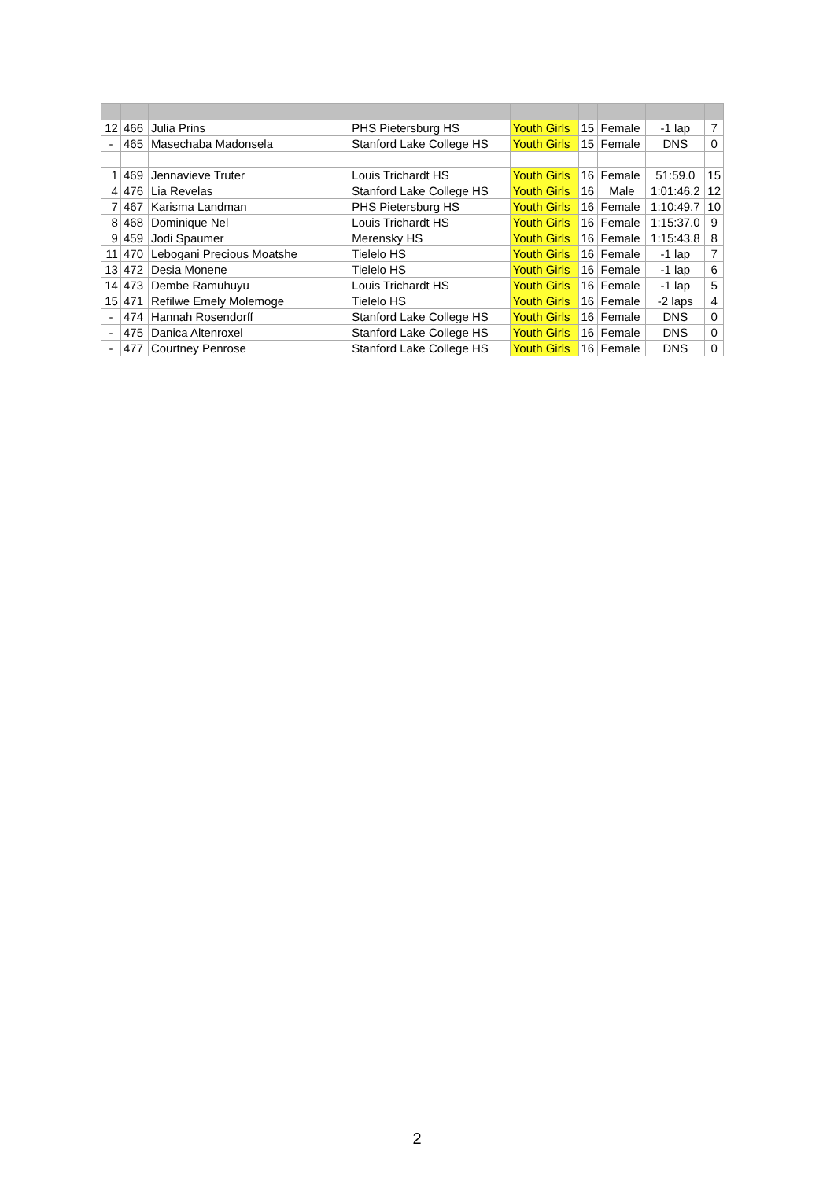| 12 | 466 | Julia Prins | PHS Pietersburg HS | Youth Girls | 15 | Female | -1 lap | 7 |
| - | 465 | Masechaba Madonsela | Stanford Lake College HS | Youth Girls | 15 | Female | DNS | 0 |
| 1 | 469 | Jennavieve Truter | Louis Trichardt HS | Youth Girls | 16 | Female | 51:59.0 | 15 |
| 4 | 476 | Lia Revelas | Stanford Lake College HS | Youth Girls | 16 | Male | 1:01:46.2 | 12 |
| 7 | 467 | Karisma Landman | PHS Pietersburg HS | Youth Girls | 16 | Female | 1:10:49.7 | 10 |
| 8 | 468 | Dominique Nel | Louis Trichardt HS | Youth Girls | 16 | Female | 1:15:37.0 | 9 |
| 9 | 459 | Jodi Spaumer | Merensky HS | Youth Girls | 16 | Female | 1:15:43.8 | 8 |
| 11 | 470 | Lebogani Precious Moatshe | Tielelo HS | Youth Girls | 16 | Female | -1 lap | 7 |
| 13 | 472 | Desia Monene | Tielelo HS | Youth Girls | 16 | Female | -1 lap | 6 |
| 14 | 473 | Dembe Ramuhuyu | Louis Trichardt HS | Youth Girls | 16 | Female | -1 lap | 5 |
| 15 | 471 | Refilwe Emely Molemoge | Tielelo HS | Youth Girls | 16 | Female | -2 laps | 4 |
| - | 474 | Hannah Rosendorff | Stanford Lake College HS | Youth Girls | 16 | Female | DNS | 0 |
| - | 475 | Danica Altenroxel | Stanford Lake College HS | Youth Girls | 16 | Female | DNS | 0 |
| - | 477 | Courtney Penrose | Stanford Lake College HS | Youth Girls | 16 | Female | DNS | 0 |
2